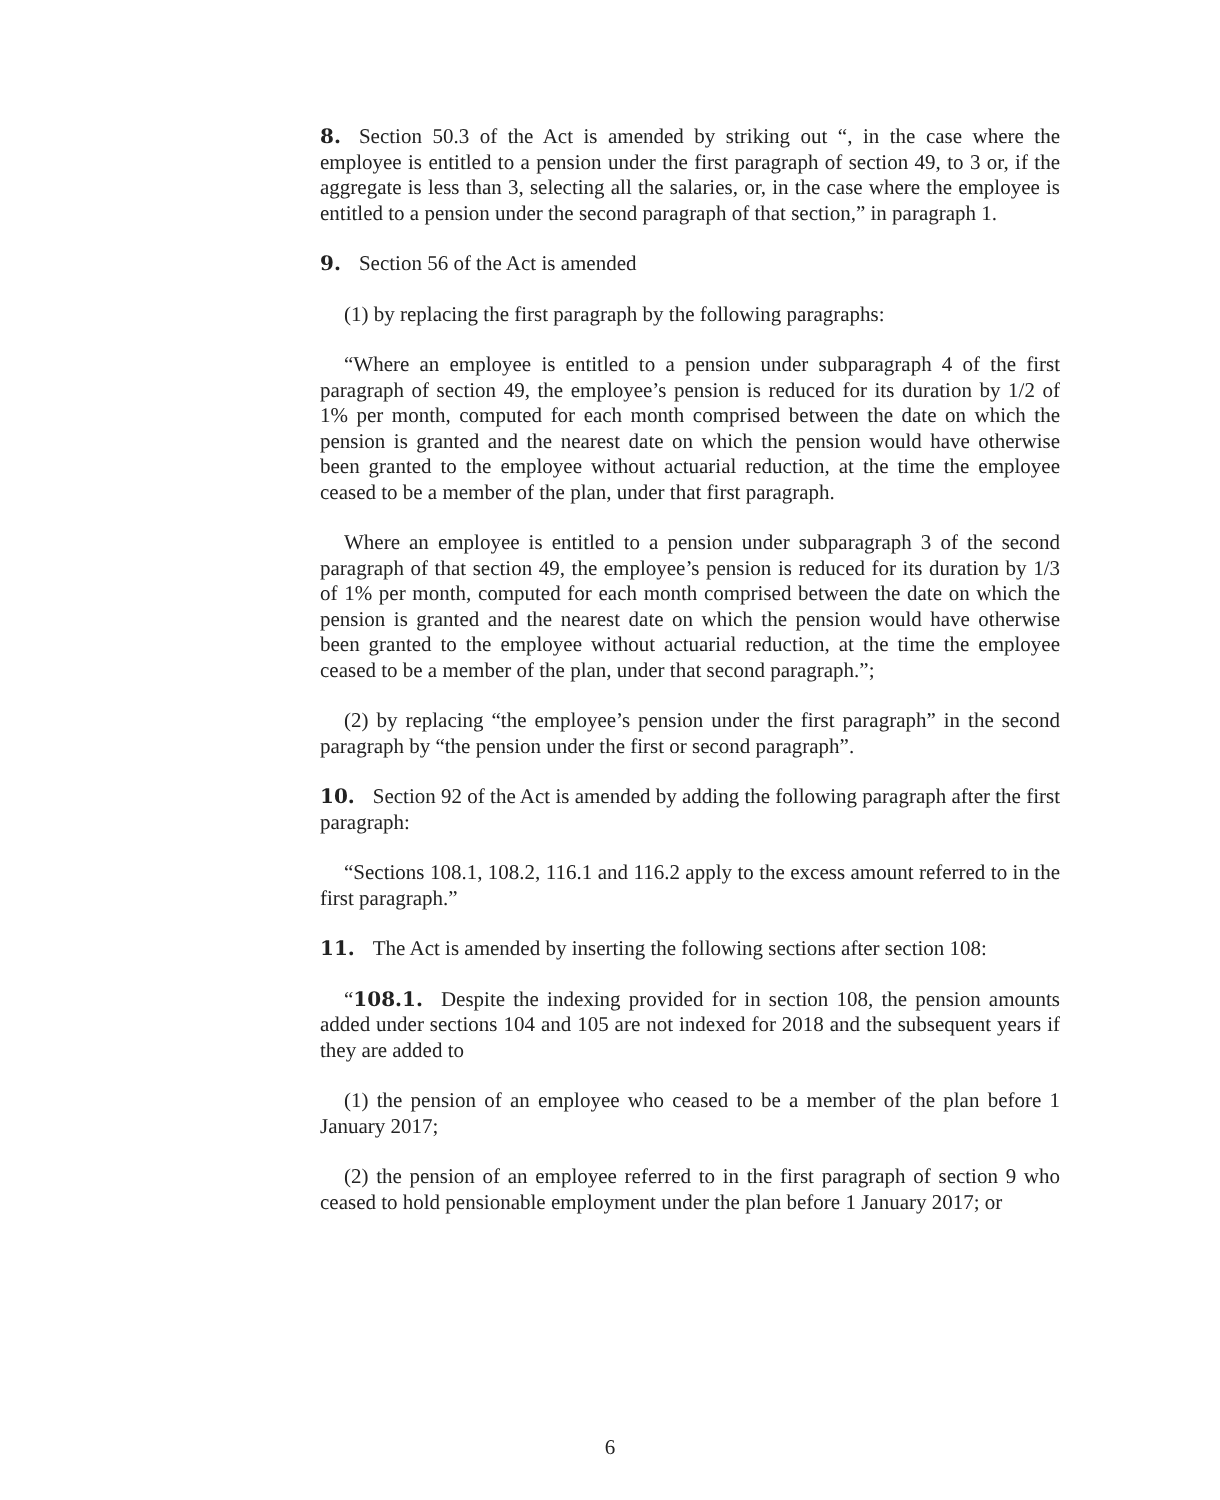8. Section 50.3 of the Act is amended by striking out “, in the case where the employee is entitled to a pension under the first paragraph of section 49, to 3 or, if the aggregate is less than 3, selecting all the salaries, or, in the case where the employee is entitled to a pension under the second paragraph of that section,” in paragraph 1.
9. Section 56 of the Act is amended
(1) by replacing the first paragraph by the following paragraphs:
“Where an employee is entitled to a pension under subparagraph 4 of the first paragraph of section 49, the employee’s pension is reduced for its duration by 1/2 of 1% per month, computed for each month comprised between the date on which the pension is granted and the nearest date on which the pension would have otherwise been granted to the employee without actuarial reduction, at the time the employee ceased to be a member of the plan, under that first paragraph.
Where an employee is entitled to a pension under subparagraph 3 of the second paragraph of that section 49, the employee’s pension is reduced for its duration by 1/3 of 1% per month, computed for each month comprised between the date on which the pension is granted and the nearest date on which the pension would have otherwise been granted to the employee without actuarial reduction, at the time the employee ceased to be a member of the plan, under that second paragraph.”;
(2) by replacing “the employee’s pension under the first paragraph” in the second paragraph by “the pension under the first or second paragraph”.
10. Section 92 of the Act is amended by adding the following paragraph after the first paragraph:
“Sections 108.1, 108.2, 116.1 and 116.2 apply to the excess amount referred to in the first paragraph.”
11. The Act is amended by inserting the following sections after section 108:
“108.1. Despite the indexing provided for in section 108, the pension amounts added under sections 104 and 105 are not indexed for 2018 and the subsequent years if they are added to
(1) the pension of an employee who ceased to be a member of the plan before 1 January 2017;
(2) the pension of an employee referred to in the first paragraph of section 9 who ceased to hold pensionable employment under the plan before 1 January 2017; or
6